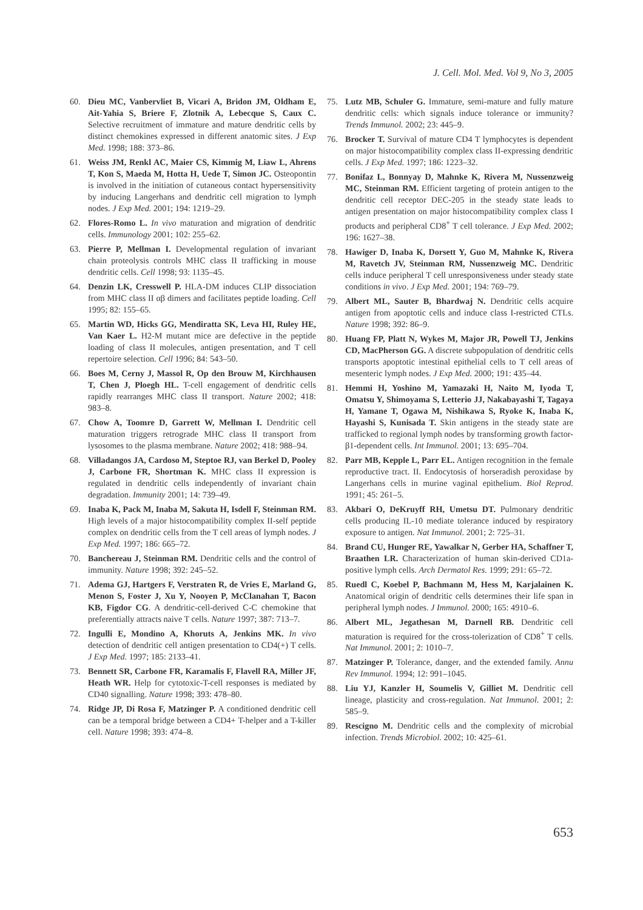J. Cell. Mol. Med. Vol 9, No 3, 2005
60. Dieu MC, Vanbervliet B, Vicari A, Bridon JM, Oldham E, Ait-Yahia S, Briere F, Zlotnik A, Lebecque S, Caux C. Selective recruitment of immature and mature dendritic cells by distinct chemokines expressed in different anatomic sites. J Exp Med. 1998; 188: 373–86.
61. Weiss JM, Renkl AC, Maier CS, Kimmig M, Liaw L, Ahrens T, Kon S, Maeda M, Hotta H, Uede T, Simon JC. Osteopontin is involved in the initiation of cutaneous contact hypersensitivity by inducing Langerhans and dendritic cell migration to lymph nodes. J Exp Med. 2001; 194: 1219–29.
62. Flores-Romo L. In vivo maturation and migration of dendritic cells. Immunology 2001; 102: 255–62.
63. Pierre P, Mellman I. Developmental regulation of invariant chain proteolysis controls MHC class II trafficking in mouse dendritic cells. Cell 1998; 93: 1135–45.
64. Denzin LK, Cresswell P. HLA-DM induces CLIP dissociation from MHC class II αβ dimers and facilitates peptide loading. Cell 1995; 82: 155–65.
65. Martin WD, Hicks GG, Mendiratta SK, Leva HI, Ruley HE, Van Kaer L. H2-M mutant mice are defective in the peptide loading of class II molecules, antigen presentation, and T cell repertoire selection. Cell 1996; 84: 543–50.
66. Boes M, Cerny J, Massol R, Op den Brouw M, Kirchhausen T, Chen J, Ploegh HL. T-cell engagement of dendritic cells rapidly rearranges MHC class II transport. Nature 2002; 418: 983–8.
67. Chow A, Toomre D, Garrett W, Mellman I. Dendritic cell maturation triggers retrograde MHC class II transport from lysosomes to the plasma membrane. Nature 2002; 418: 988–94.
68. Villadangos JA, Cardoso M, Steptoe RJ, van Berkel D, Pooley J, Carbone FR, Shortman K. MHC class II expression is regulated in dendritic cells independently of invariant chain degradation. Immunity 2001; 14: 739–49.
69. Inaba K, Pack M, Inaba M, Sakuta H, Isdell F, Steinman RM. High levels of a major histocompatibility complex II-self peptide complex on dendritic cells from the T cell areas of lymph nodes. J Exp Med. 1997; 186: 665–72.
70. Banchereau J, Steinman RM. Dendritic cells and the control of immunity. Nature 1998; 392: 245–52.
71. Adema GJ, Hartgers F, Verstraten R, de Vries E, Marland G, Menon S, Foster J, Xu Y, Nooyen P, McClanahan T, Bacon KB, Figdor CG. A dendritic-cell-derived C-C chemokine that preferentially attracts naive T cells. Nature 1997; 387: 713–7.
72. Ingulli E, Mondino A, Khoruts A, Jenkins MK. In vivo detection of dendritic cell antigen presentation to CD4(+) T cells. J Exp Med. 1997; 185: 2133–41.
73. Bennett SR, Carbone FR, Karamalis F, Flavell RA, Miller JF, Heath WR. Help for cytotoxic-T-cell responses is mediated by CD40 signalling. Nature 1998; 393: 478–80.
74. Ridge JP, Di Rosa F, Matzinger P. A conditioned dendritic cell can be a temporal bridge between a CD4+ T-helper and a T-killer cell. Nature 1998; 393: 474–8.
75. Lutz MB, Schuler G. Immature, semi-mature and fully mature dendritic cells: which signals induce tolerance or immunity? Trends Immunol. 2002; 23: 445–9.
76. Brocker T. Survival of mature CD4 T lymphocytes is dependent on major histocompatibility complex class II-expressing dendritic cells. J Exp Med. 1997; 186: 1223–32.
77. Bonifaz L, Bonnyay D, Mahnke K, Rivera M, Nussenzweig MC, Steinman RM. Efficient targeting of protein antigen to the dendritic cell receptor DEC-205 in the steady state leads to antigen presentation on major histocompatibility complex class I products and peripheral CD8<sup>+</sup> T cell tolerance. J Exp Med. 2002; 196: 1627–38.
78. Hawiger D, Inaba K, Dorsett Y, Guo M, Mahnke K, Rivera M, Ravetch JV, Steinman RM, Nussenzweig MC. Dendritic cells induce peripheral T cell unresponsiveness under steady state conditions in vivo. J Exp Med. 2001; 194: 769–79.
79. Albert ML, Sauter B, Bhardwaj N. Dendritic cells acquire antigen from apoptotic cells and induce class I-restricted CTLs. Nature 1998; 392: 86–9.
80. Huang FP, Platt N, Wykes M, Major JR, Powell TJ, Jenkins CD, MacPherson GG. A discrete subpopulation of dendritic cells transports apoptotic intestinal epithelial cells to T cell areas of mesenteric lymph nodes. J Exp Med. 2000; 191: 435–44.
81. Hemmi H, Yoshino M, Yamazaki H, Naito M, Iyoda T, Omatsu Y, Shimoyama S, Letterio JJ, Nakabayashi T, Tagaya H, Yamane T, Ogawa M, Nishikawa S, Ryoke K, Inaba K, Hayashi S, Kunisada T. Skin antigens in the steady state are trafficked to regional lymph nodes by transforming growth factor-β1-dependent cells. Int Immunol. 2001; 13: 695–704.
82. Parr MB, Kepple L, Parr EL. Antigen recognition in the female reproductive tract. II. Endocytosis of horseradish peroxidase by Langerhans cells in murine vaginal epithelium. Biol Reprod. 1991; 45: 261–5.
83. Akbari O, DeKruyff RH, Umetsu DT. Pulmonary dendritic cells producing IL-10 mediate tolerance induced by respiratory exposure to antigen. Nat Immunol. 2001; 2: 725–31.
84. Brand CU, Hunger RE, Yawalkar N, Gerber HA, Schaffner T, Braathen LR. Characterization of human skin-derived CD1a-positive lymph cells. Arch Dermatol Res. 1999; 291: 65–72.
85. Ruedl C, Koebel P, Bachmann M, Hess M, Karjalainen K. Anatomical origin of dendritic cells determines their life span in peripheral lymph nodes. J Immunol. 2000; 165: 4910–6.
86. Albert ML, Jegathesan M, Darnell RB. Dendritic cell maturation is required for the cross-tolerization of CD8<sup>+</sup> T cells. Nat Immunol. 2001; 2: 1010–7.
87. Matzinger P. Tolerance, danger, and the extended family. Annu Rev Immunol. 1994; 12: 991–1045.
88. Liu YJ, Kanzler H, Soumelis V, Gilliet M. Dendritic cell lineage, plasticity and cross-regulation. Nat Immunol. 2001; 2: 585–9.
89. Rescigno M. Dendritic cells and the complexity of microbial infection. Trends Microbiol. 2002; 10: 425–61.
653